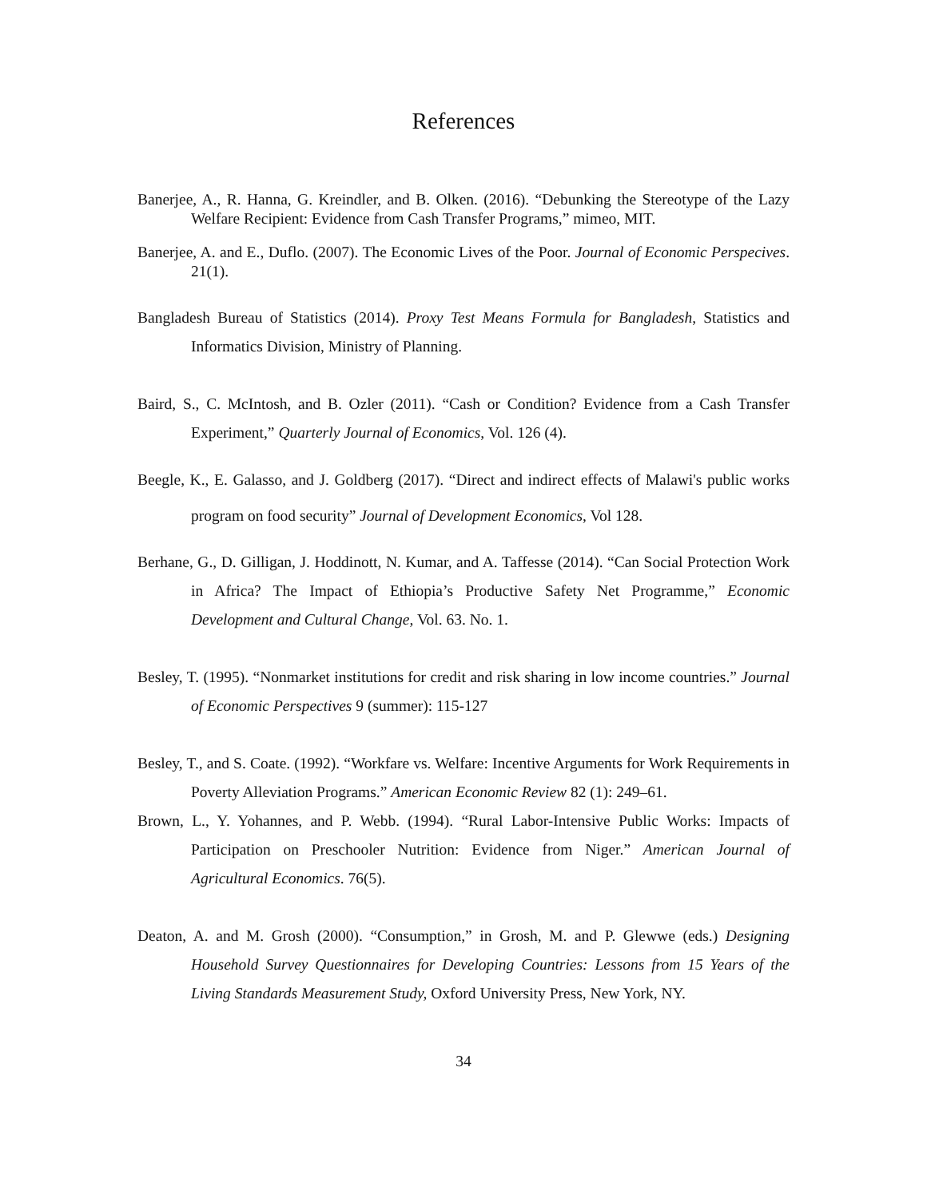References
Banerjee, A., R. Hanna, G. Kreindler, and B. Olken. (2016). “Debunking the Stereotype of the Lazy Welfare Recipient: Evidence from Cash Transfer Programs,” mimeo, MIT.
Banerjee, A. and E., Duflo. (2007). The Economic Lives of the Poor. Journal of Economic Perspecives. 21(1).
Bangladesh Bureau of Statistics (2014). Proxy Test Means Formula for Bangladesh, Statistics and Informatics Division, Ministry of Planning.
Baird, S., C. McIntosh, and B. Ozler (2011). “Cash or Condition? Evidence from a Cash Transfer Experiment,” Quarterly Journal of Economics, Vol. 126 (4).
Beegle, K., E. Galasso, and J. Goldberg (2017). “Direct and indirect effects of Malawi's public works program on food security” Journal of Development Economics, Vol 128.
Berhane, G., D. Gilligan, J. Hoddinott, N. Kumar, and A. Taffesse (2014). “Can Social Protection Work in Africa? The Impact of Ethiopia’s Productive Safety Net Programme,” Economic Development and Cultural Change, Vol. 63. No. 1.
Besley, T. (1995). “Nonmarket institutions for credit and risk sharing in low income countries.” Journal of Economic Perspectives 9 (summer): 115-127
Besley, T., and S. Coate. (1992). “Workfare vs. Welfare: Incentive Arguments for Work Requirements in Poverty Alleviation Programs.” American Economic Review 82 (1): 249–61.
Brown, L., Y. Yohannes, and P. Webb. (1994). “Rural Labor-Intensive Public Works: Impacts of Participation on Preschooler Nutrition: Evidence from Niger.” American Journal of Agricultural Economics. 76(5).
Deaton, A. and M. Grosh (2000). “Consumption,” in Grosh, M. and P. Glewwe (eds.) Designing Household Survey Questionnaires for Developing Countries: Lessons from 15 Years of the Living Standards Measurement Study, Oxford University Press, New York, NY.
34